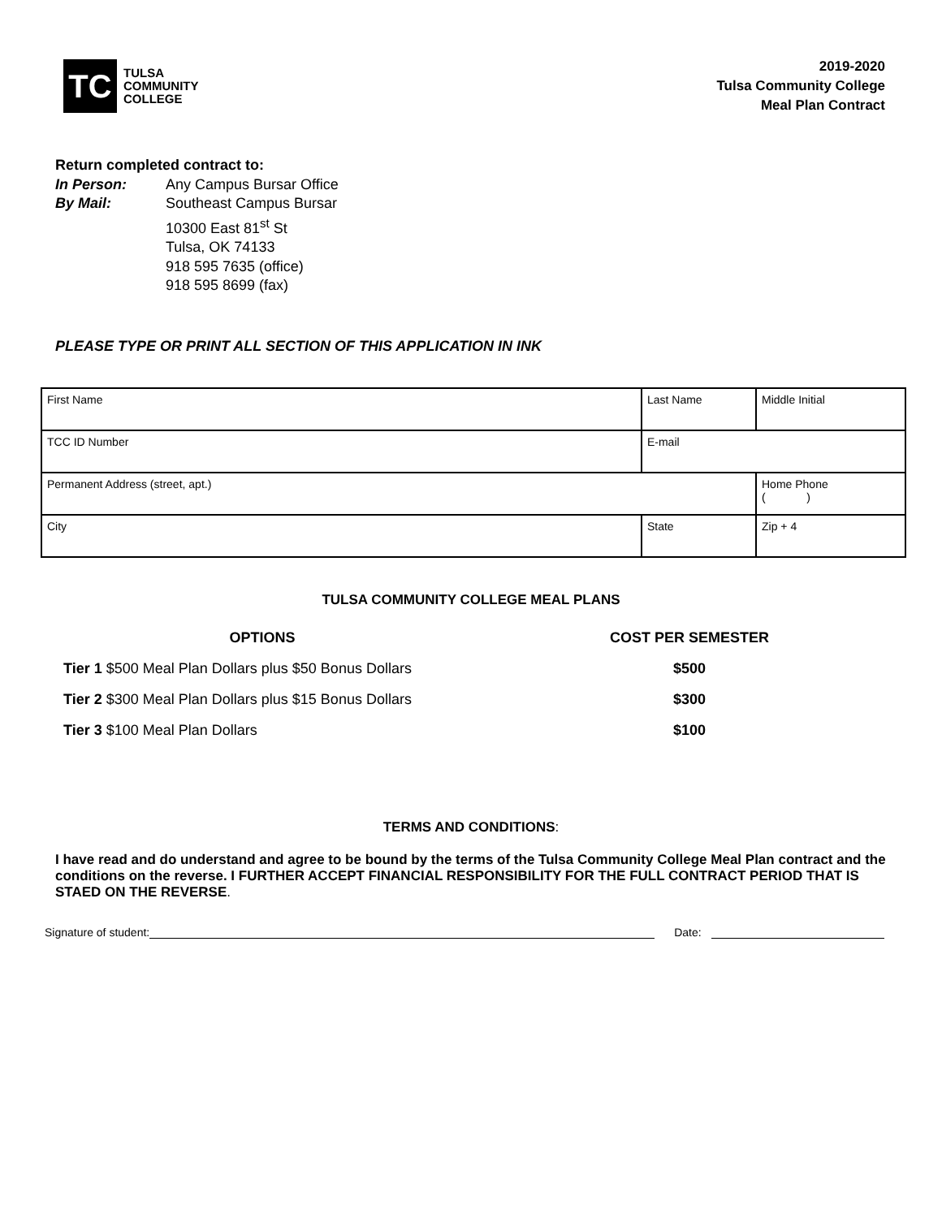TC
TULSA
COMMUNITY
COLLEGE
2019-2020
Tulsa Community College
Meal Plan Contract
Return completed contract to:
| In Person: | Any Campus Bursar Office |
| By Mail: | Southeast Campus Bursar 10300 East 81<sup>st</sup> St Tulsa, OK 74133 918 595 7635 (office) 918 595 8699 (fax) |
PLEASE TYPE OR PRINT ALL SECTION OF THIS APPLICATION IN INK
| First Name | Last Name | | | Middle Initial |
| TCC ID Number | | E-mail | | |
| Permanent Address (street, apt.) | | | Home Phone ( ) | |
| City | | State | Zip + 4 | |
TULSA COMMUNITY COLLEGE MEAL PLANS
| OPTIONS | COST PER SEMESTER |
| --- | --- |
| Tier 1 $500 Meal Plan Dollars plus $50 Bonus Dollars | $500 |
| Tier 2 $300 Meal Plan Dollars plus $15 Bonus Dollars | $300 |
| Tier 3 $100 Meal Plan Dollars | $100 |
TERMS AND CONDITIONS:
I have read and do understand and agree to be bound by the terms of the Tulsa Community College Meal Plan contract and the conditions on the reverse. I FURTHER ACCEPT FINANCIAL RESPONSIBILITY FOR THE FULL CONTRACT PERIOD THAT IS STAED ON THE REVERSE.
Signature of student:
Date: